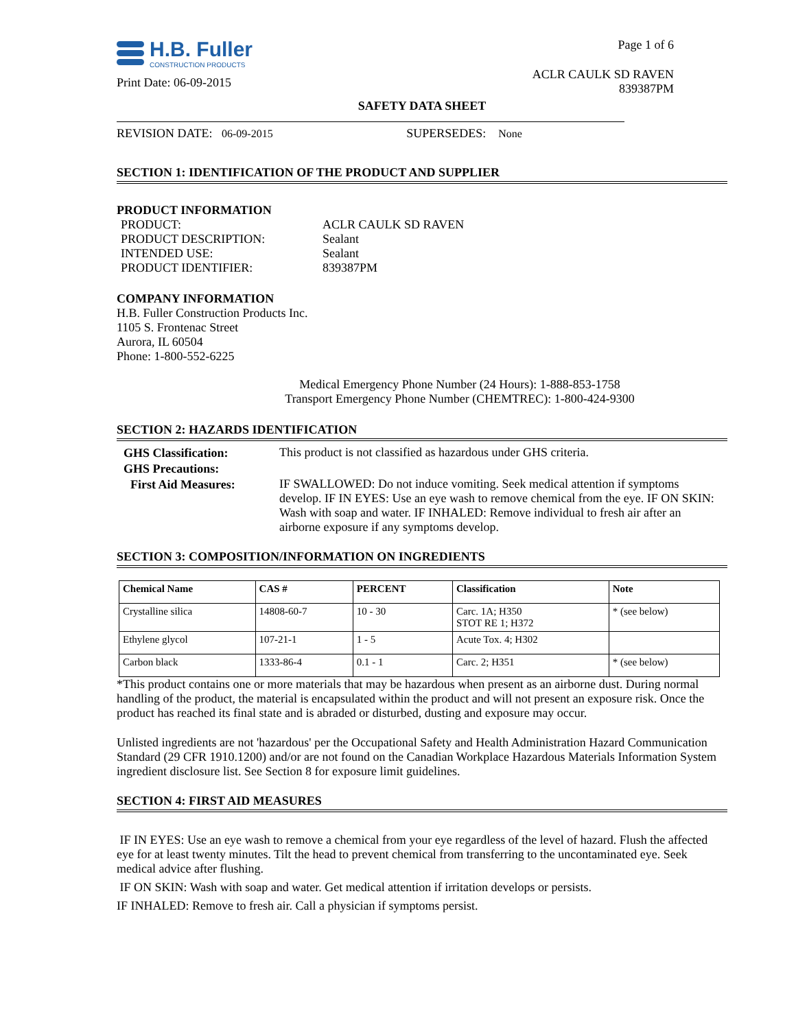H.B. Fuller
CONSTRUCTION PRODUCTS
Print Date: 06-09-2015
Page 1 of 6
ACLR CAULK SD RAVEN
839387PM
SAFETY DATA SHEET
REVISION DATE: 06-09-2015 SUPERSEDES: None
SECTION 1: IDENTIFICATION OF THE PRODUCT AND SUPPLIER
PRODUCT INFORMATION
| PRODUCT: | ACLR CAULK SD RAVEN |
| PRODUCT DESCRIPTION: | Sealant |
| INTENDED USE: | Sealant |
| PRODUCT IDENTIFIER: | 839387PM |
COMPANY INFORMATION
H.B. Fuller Construction Products Inc.
1105 S. Frontenac Street
Aurora, IL 60504
Phone: 1-800-552-6225
Medical Emergency Phone Number (24 Hours): 1-888-853-1758
Transport Emergency Phone Number (CHEMTREC): 1-800-424-9300
SECTION 2: HAZARDS IDENTIFICATION
| GHS Classification: | This product is not classified as hazardous under GHS criteria. |
| GHS Precautions: | |
| First Aid Measures: | IF SWALLOWED: Do not induce vomiting. Seek medical attention if symptoms develop. IF IN EYES: Use an eye wash to remove chemical from the eye. IF ON SKIN: Wash with soap and water. IF INHALED: Remove individual to fresh air after an airborne exposure if any symptoms develop. |
SECTION 3: COMPOSITION/INFORMATION ON INGREDIENTS
| Chemical Name | CAS # | PERCENT | Classification | Note |
| --- | --- | --- | --- | --- |
| Crystalline silica | 14808-60-7 | 10 - 30 | Carc. 1A; H350 STOT RE 1; H372 | * (see below) |
| Ethylene glycol | 107-21-1 | 1 - 5 | Acute Tox. 4; H302 | |
| Carbon black | 1333-86-4 | 0.1 - 1 | Carc. 2; H351 | * (see below) |
*This product contains one or more materials that may be hazardous when present as an airborne dust. During normal handling of the product, the material is encapsulated within the product and will not present an exposure risk. Once the product has reached its final state and is abraded or disturbed, dusting and exposure may occur.
Unlisted ingredients are not 'hazardous' per the Occupational Safety and Health Administration Hazard Communication Standard (29 CFR 1910.1200) and/or are not found on the Canadian Workplace Hazardous Materials Information System ingredient disclosure list. See Section 8 for exposure limit guidelines.
SECTION 4: FIRST AID MEASURES
IF IN EYES: Use an eye wash to remove a chemical from your eye regardless of the level of hazard. Flush the affected eye for at least twenty minutes. Tilt the head to prevent chemical from transferring to the uncontaminated eye. Seek medical advice after flushing.
IF ON SKIN: Wash with soap and water. Get medical attention if irritation develops or persists.
IF INHALED: Remove to fresh air. Call a physician if symptoms persist.